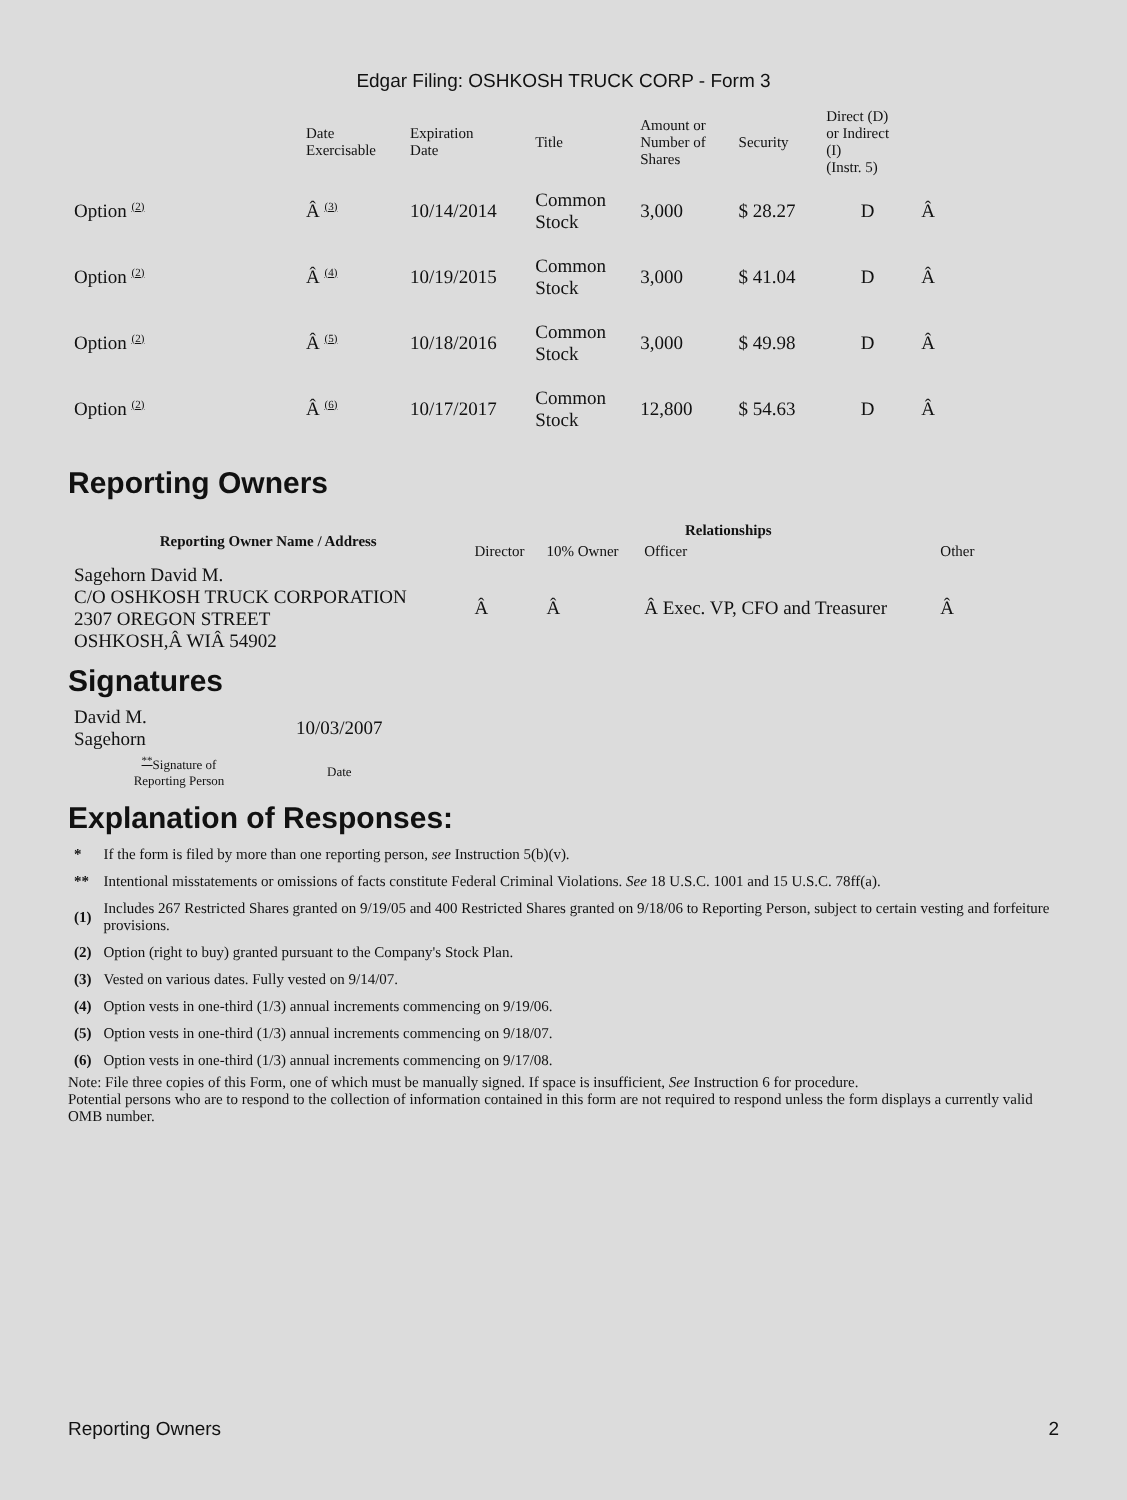Edgar Filing: OSHKOSH TRUCK CORP - Form 3
| | Date Exercisable | Expiration Date | Title | Amount or Number of Shares | Security | Direct (D) or Indirect (I) (Instr. 5) | |
| Option <sup>(2)</sup> | Â <sup>(3)</sup> | 10/14/2014 | Common Stock | 3,000 | $ 28.27 | D | Â |
| Option <sup>(2)</sup> | Â <sup>(4)</sup> | 10/19/2015 | Common Stock | 3,000 | $ 41.04 | D | Â |
| Option <sup>(2)</sup> | Â <sup>(5)</sup> | 10/18/2016 | Common Stock | 3,000 | $ 49.98 | D | Â |
| Option <sup>(2)</sup> | Â <sup>(6)</sup> | 10/17/2017 | Common Stock | 12,800 | $ 54.63 | D | Â |
Reporting Owners
| Reporting Owner Name / Address | Relationships | | | |
| --- | --- | --- | --- | --- |
| | Director | 10% Owner | Officer | Other |
| Sagehorn David M. C/O OSHKOSH TRUCK CORPORATION 2307 OREGON STREET OSHKOSH,Â WIÂ 54902 | Â | Â | Â Exec. VP, CFO and Treasurer | Â |
Signatures
| David M. Sagehorn | 10/03/2007 |
| <sup>**</sup> Signature of Reporting Person | Date |
Explanation of Responses:
| * | If the form is filed by more than one reporting person, see Instruction 5(b)(v). |
| ** | Intentional misstatements or omissions of facts constitute Federal Criminal Violations. See 18 U.S.C. 1001 and 15 U.S.C. 78ff(a). |
| (1) | Includes 267 Restricted Shares granted on 9/19/05 and 400 Restricted Shares granted on 9/18/06 to Reporting Person, subject to certain vesting and forfeiture provisions. |
| (2) | Option (right to buy) granted pursuant to the Company's Stock Plan. |
| (3) | Vested on various dates. Fully vested on 9/14/07. |
| (4) | Option vests in one-third (1/3) annual increments commencing on 9/19/06. |
| (5) | Option vests in one-third (1/3) annual increments commencing on 9/18/07. |
| (6) | Option vests in one-third (1/3) annual increments commencing on 9/17/08. |
Note: File three copies of this Form, one of which must be manually signed. If space is insufficient, See Instruction 6 for procedure.
Potential persons who are to respond to the collection of information contained in this form are not required to respond unless the form displays a currently valid OMB number.
Reporting Owners 2